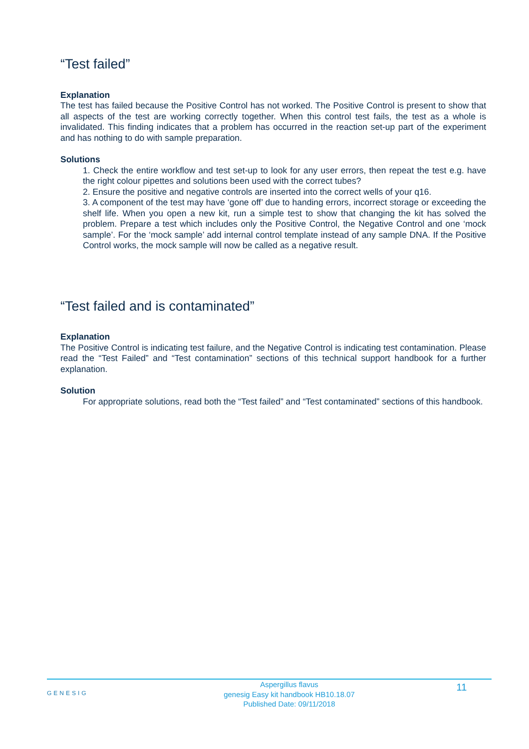“Test failed”
Explanation
The test has failed because the Positive Control has not worked. The Positive Control is present to show that all aspects of the test are working correctly together. When this control test fails, the test as a whole is invalidated. This finding indicates that a problem has occurred in the reaction set-up part of the experiment and has nothing to do with sample preparation.
Solutions
1. Check the entire workflow and test set-up to look for any user errors, then repeat the test e.g. have the right colour pipettes and solutions been used with the correct tubes?
2. Ensure the positive and negative controls are inserted into the correct wells of your q16.
3. A component of the test may have ‘gone off’ due to handing errors, incorrect storage or exceeding the shelf life. When you open a new kit, run a simple test to show that changing the kit has solved the problem. Prepare a test which includes only the Positive Control, the Negative Control and one ‘mock sample’. For the ‘mock sample’ add internal control template instead of any sample DNA. If the Positive Control works, the mock sample will now be called as a negative result.
“Test failed and is contaminated”
Explanation
The Positive Control is indicating test failure, and the Negative Control is indicating test contamination. Please read the “Test Failed” and “Test contamination” sections of this technical support handbook for a further explanation.
Solution
For appropriate solutions, read both the “Test failed” and “Test contaminated” sections of this handbook.
GENESIG
Aspergillus flavus
genesig Easy kit handbook HB10.18.07
Published Date: 09/11/2018
11